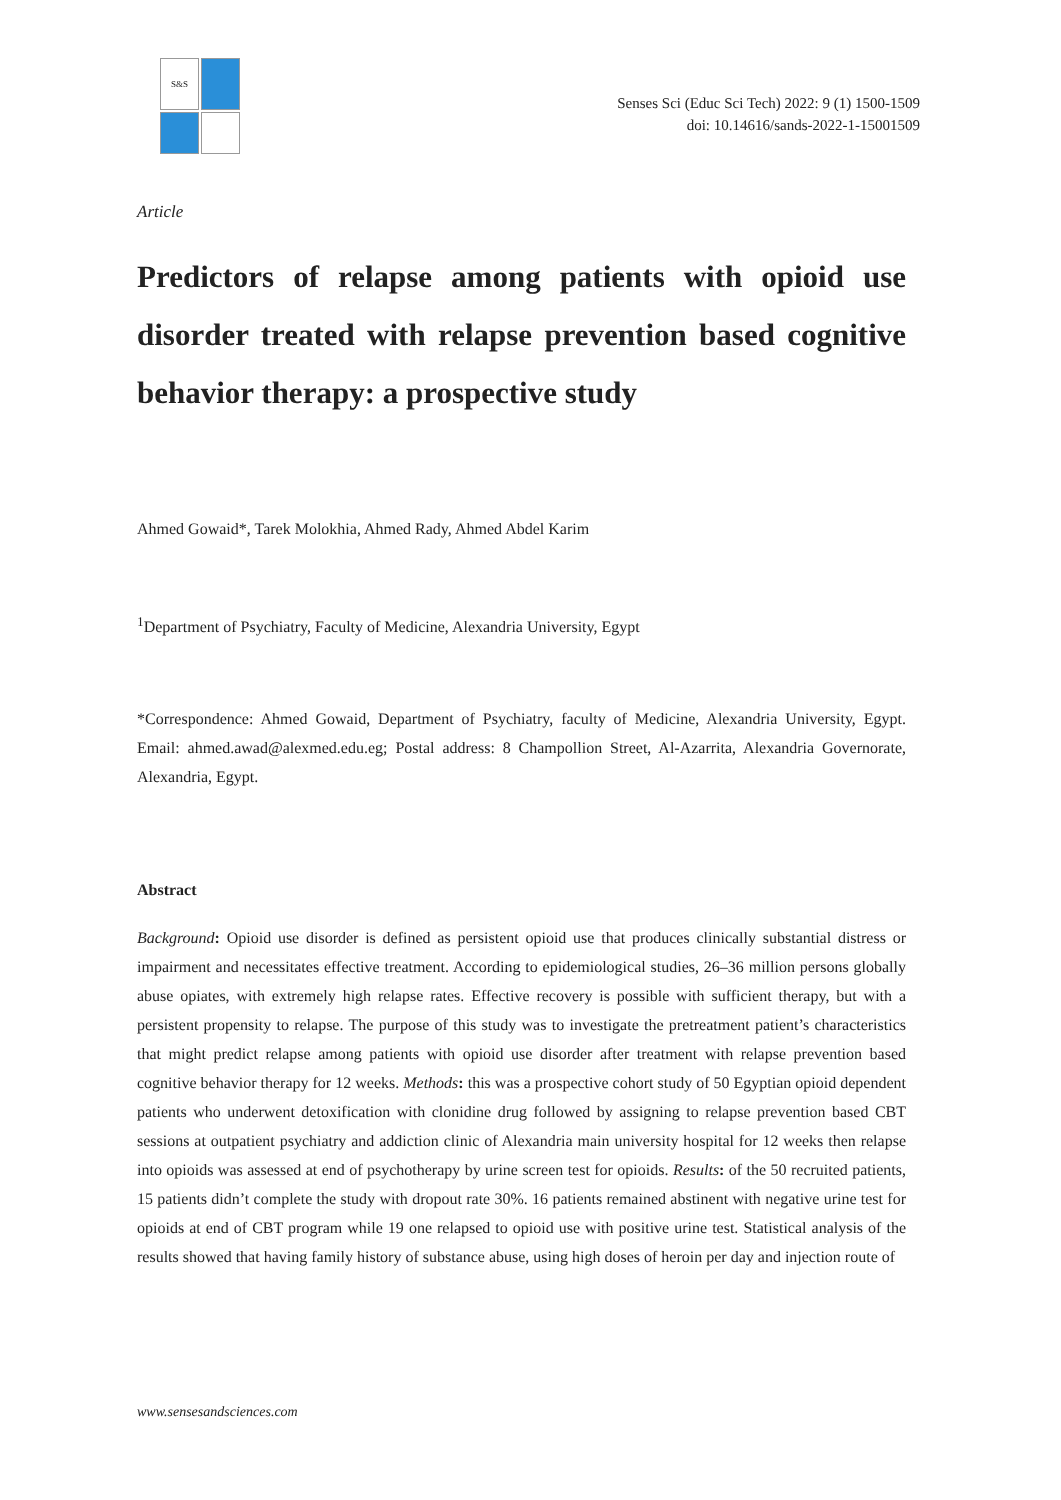S&S
Senses Sci (Educ Sci Tech) 2022: 9 (1) 1500-1509
doi: 10.14616/sands-2022-1-15001509
Article
Predictors of relapse among patients with opioid use disorder treated with relapse prevention based cognitive behavior therapy: a prospective study
Ahmed Gowaid*, Tarek Molokhia, Ahmed Rady, Ahmed Abdel Karim
<sup>1</sup> Department of Psychiatry, Faculty of Medicine, Alexandria University, Egypt
*Correspondence: Ahmed Gowaid, Department of Psychiatry, faculty of Medicine, Alexandria University, Egypt. Email: ahmed.awad@alexmed.edu.eg; Postal address: 8 Champollion Street, Al-Azarrita, Alexandria Governorate, Alexandria, Egypt.
Abstract
Background: Opioid use disorder is defined as persistent opioid use that produces clinically substantial distress or impairment and necessitates effective treatment. According to epidemiological studies, 26–36 million persons globally abuse opiates, with extremely high relapse rates. Effective recovery is possible with sufficient therapy, but with a persistent propensity to relapse. The purpose of this study was to investigate the pretreatment patient’s characteristics that might predict relapse among patients with opioid use disorder after treatment with relapse prevention based cognitive behavior therapy for 12 weeks. Methods: this was a prospective cohort study of 50 Egyptian opioid dependent patients who underwent detoxification with clonidine drug followed by assigning to relapse prevention based CBT sessions at outpatient psychiatry and addiction clinic of Alexandria main university hospital for 12 weeks then relapse into opioids was assessed at end of psychotherapy by urine screen test for opioids. Results: of the 50 recruited patients, 15 patients didn’t complete the study with dropout rate 30%. 16 patients remained abstinent with negative urine test for opioids at end of CBT program while 19 one relapsed to opioid use with positive urine test. Statistical analysis of the results showed that having family history of substance abuse, using high doses of heroin per day and injection route of
www.sensesandsciences.com